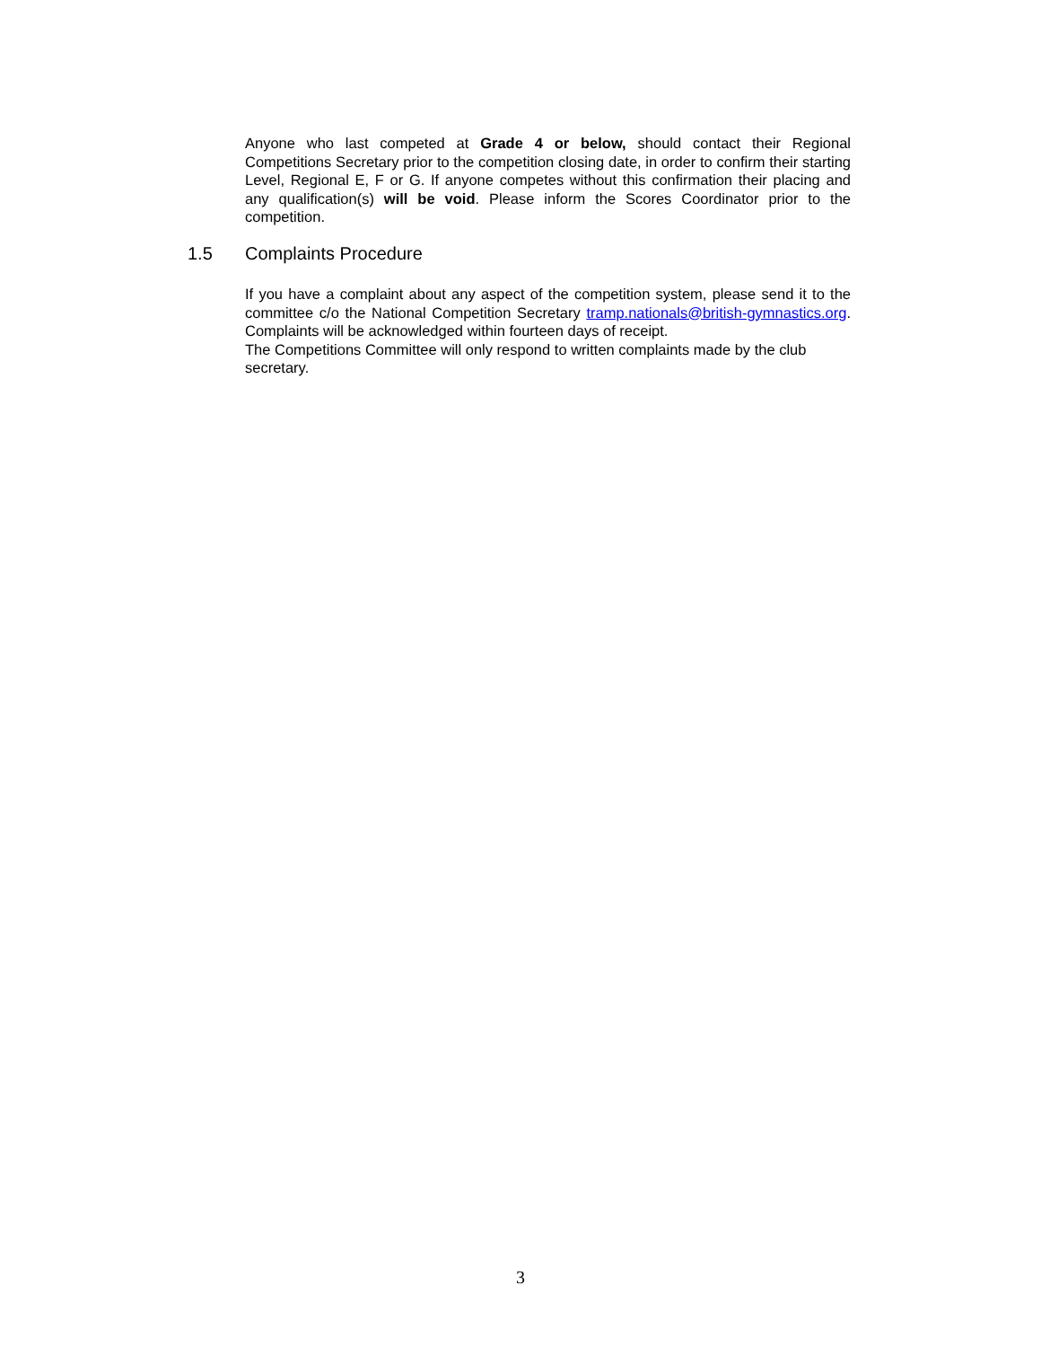Anyone who last competed at Grade 4 or below, should contact their Regional Competitions Secretary prior to the competition closing date, in order to confirm their starting Level, Regional E, F or G. If anyone competes without this confirmation their placing and any qualification(s) will be void. Please inform the Scores Coordinator prior to the competition.
1.5 Complaints Procedure
If you have a complaint about any aspect of the competition system, please send it to the committee c/o the National Competition Secretary tramp.nationals@british-gymnastics.org. Complaints will be acknowledged within fourteen days of receipt.
The Competitions Committee will only respond to written complaints made by the club secretary.
3